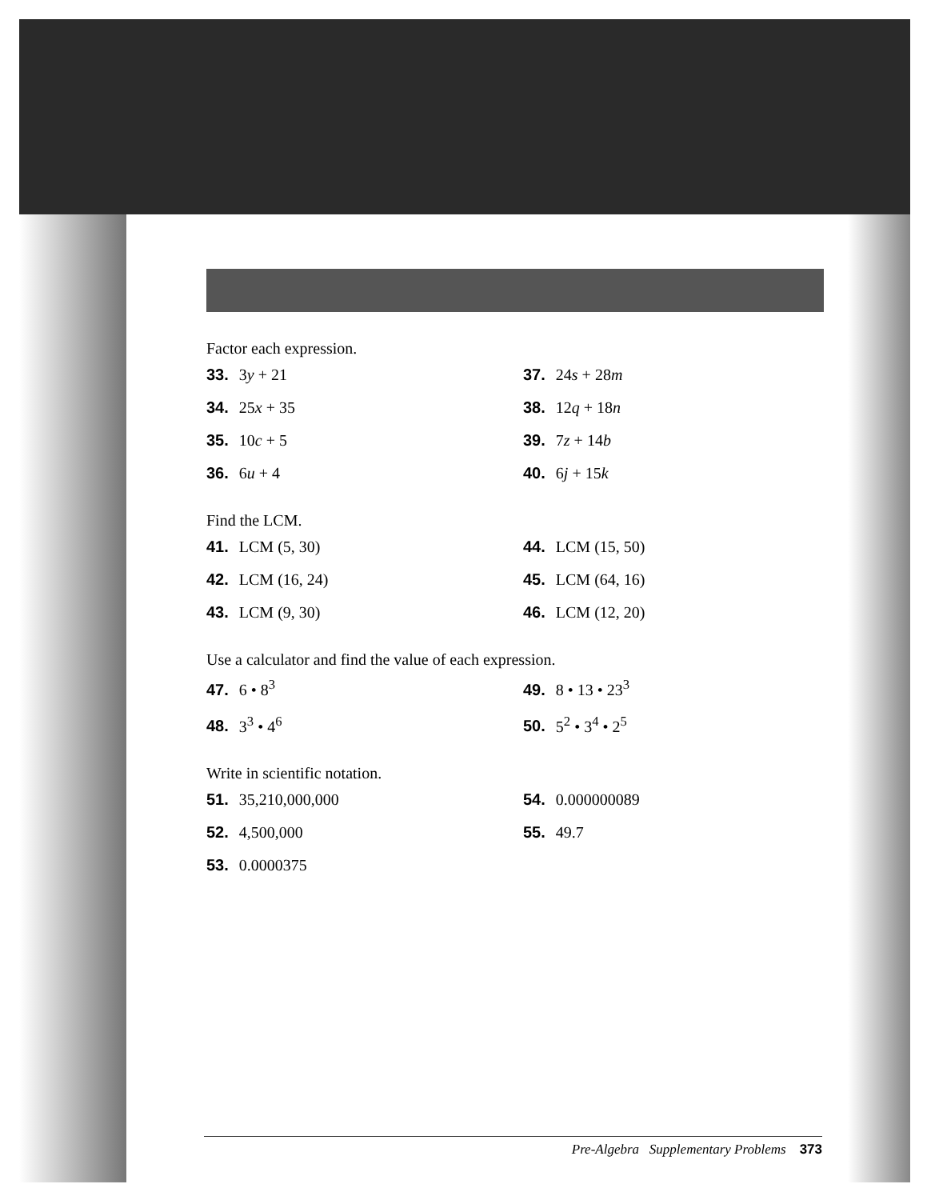Factor each expression.
33. 3y + 21
37. 24s + 28m
34. 25x + 35
38. 12q + 18n
35. 10c + 5
39. 7z + 14b
36. 6u + 4
40. 6j + 15k
Find the LCM.
41. LCM (5, 30)
44. LCM (15, 50)
42. LCM (16, 24)
45. LCM (64, 16)
43. LCM (9, 30)
46. LCM (12, 20)
Use a calculator and find the value of each expression.
47. 6 • 8<sup>3</sup>
49. 8 • 13 • 23<sup>3</sup>
48. 3<sup>3</sup> • 4<sup>6</sup>
50. 5<sup>2</sup> • 3<sup>4</sup> • 2<sup>5</sup>
Write in scientific notation.
51. 35,210,000,000
54. 0.000000089
52. 4,500,000
55. 49.7
53. 0.0000375
Pre-Algebra Supplementary Problems 373